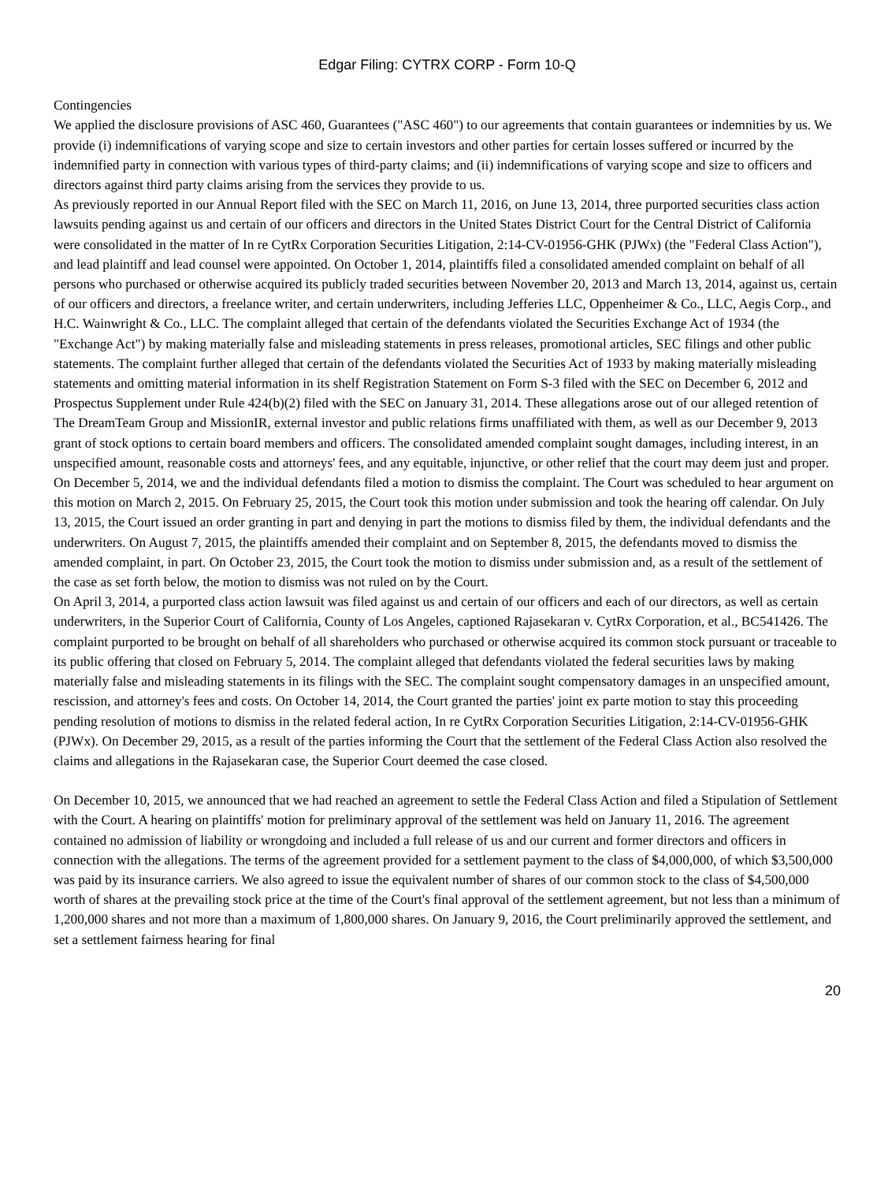Edgar Filing: CYTRX CORP - Form 10-Q
Contingencies
We applied the disclosure provisions of ASC 460, Guarantees ("ASC 460") to our agreements that contain guarantees or indemnities by us. We provide (i) indemnifications of varying scope and size to certain investors and other parties for certain losses suffered or incurred by the indemnified party in connection with various types of third-party claims; and (ii) indemnifications of varying scope and size to officers and directors against third party claims arising from the services they provide to us.
As previously reported in our Annual Report filed with the SEC on March 11, 2016, on June 13, 2014, three purported securities class action lawsuits pending against us and certain of our officers and directors in the United States District Court for the Central District of California were consolidated in the matter of In re CytRx Corporation Securities Litigation, 2:14-CV-01956-GHK (PJWx) (the "Federal Class Action"), and lead plaintiff and lead counsel were appointed. On October 1, 2014, plaintiffs filed a consolidated amended complaint on behalf of all persons who purchased or otherwise acquired its publicly traded securities between November 20, 2013 and March 13, 2014, against us, certain of our officers and directors, a freelance writer, and certain underwriters, including Jefferies LLC, Oppenheimer & Co., LLC, Aegis Corp., and H.C. Wainwright & Co., LLC. The complaint alleged that certain of the defendants violated the Securities Exchange Act of 1934 (the "Exchange Act") by making materially false and misleading statements in press releases, promotional articles, SEC filings and other public statements. The complaint further alleged that certain of the defendants violated the Securities Act of 1933 by making materially misleading statements and omitting material information in its shelf Registration Statement on Form S-3 filed with the SEC on December 6, 2012 and Prospectus Supplement under Rule 424(b)(2) filed with the SEC on January 31, 2014. These allegations arose out of our alleged retention of The DreamTeam Group and MissionIR, external investor and public relations firms unaffiliated with them, as well as our December 9, 2013 grant of stock options to certain board members and officers. The consolidated amended complaint sought damages, including interest, in an unspecified amount, reasonable costs and attorneys' fees, and any equitable, injunctive, or other relief that the court may deem just and proper. On December 5, 2014, we and the individual defendants filed a motion to dismiss the complaint. The Court was scheduled to hear argument on this motion on March 2, 2015. On February 25, 2015, the Court took this motion under submission and took the hearing off calendar. On July 13, 2015, the Court issued an order granting in part and denying in part the motions to dismiss filed by them, the individual defendants and the underwriters. On August 7, 2015, the plaintiffs amended their complaint and on September 8, 2015, the defendants moved to dismiss the amended complaint, in part. On October 23, 2015, the Court took the motion to dismiss under submission and, as a result of the settlement of the case as set forth below, the motion to dismiss was not ruled on by the Court.
On April 3, 2014, a purported class action lawsuit was filed against us and certain of our officers and each of our directors, as well as certain underwriters, in the Superior Court of California, County of Los Angeles, captioned Rajasekaran v. CytRx Corporation, et al., BC541426. The complaint purported to be brought on behalf of all shareholders who purchased or otherwise acquired its common stock pursuant or traceable to its public offering that closed on February 5, 2014. The complaint alleged that defendants violated the federal securities laws by making materially false and misleading statements in its filings with the SEC. The complaint sought compensatory damages in an unspecified amount, rescission, and attorney's fees and costs. On October 14, 2014, the Court granted the parties' joint ex parte motion to stay this proceeding pending resolution of motions to dismiss in the related federal action, In re CytRx Corporation Securities Litigation, 2:14-CV-01956-GHK (PJWx). On December 29, 2015, as a result of the parties informing the Court that the settlement of the Federal Class Action also resolved the claims and allegations in the Rajasekaran case, the Superior Court deemed the case closed.
On December 10, 2015, we announced that we had reached an agreement to settle the Federal Class Action and filed a Stipulation of Settlement with the Court. A hearing on plaintiffs' motion for preliminary approval of the settlement was held on January 11, 2016. The agreement contained no admission of liability or wrongdoing and included a full release of us and our current and former directors and officers in connection with the allegations. The terms of the agreement provided for a settlement payment to the class of $4,000,000, of which $3,500,000 was paid by its insurance carriers. We also agreed to issue the equivalent number of shares of our common stock to the class of $4,500,000 worth of shares at the prevailing stock price at the time of the Court's final approval of the settlement agreement, but not less than a minimum of 1,200,000 shares and not more than a maximum of 1,800,000 shares. On January 9, 2016, the Court preliminarily approved the settlement, and set a settlement fairness hearing for final
20